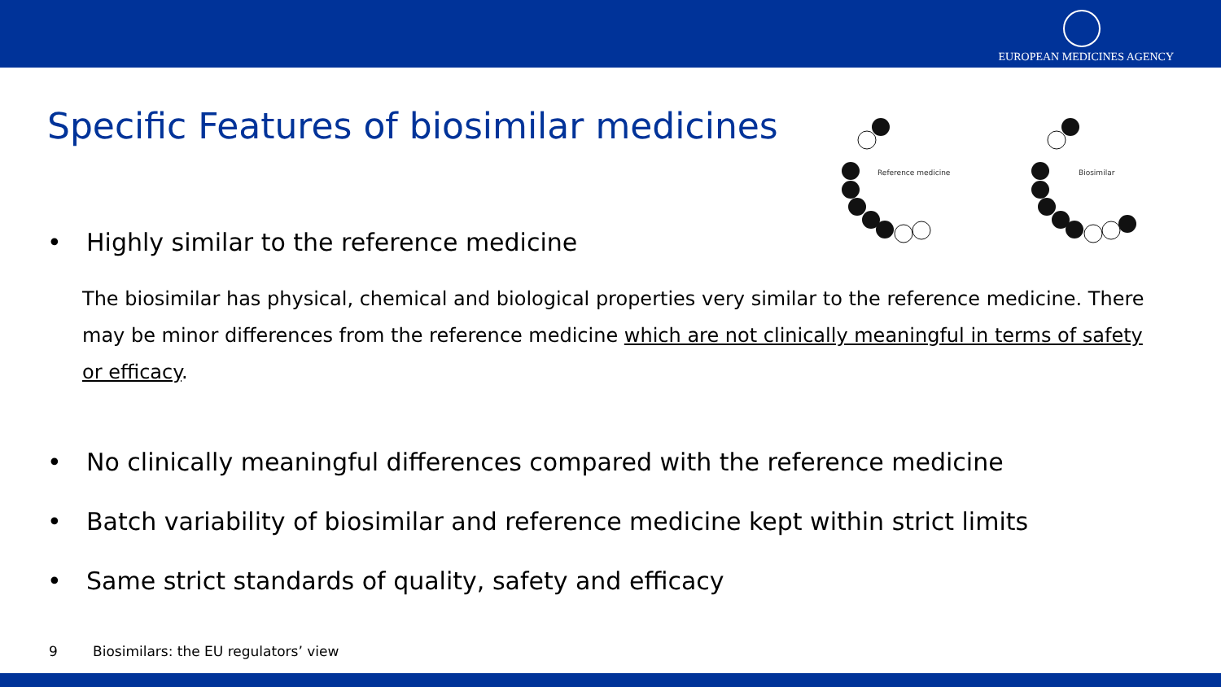EUROPEAN MEDICINES AGENCY
Specific Features of biosimilar medicines
Reference medicine
Biosimilar
• Highly similar to the reference medicine
The biosimilar has physical, chemical and biological properties very similar to the reference medicine. There may be minor differences from the reference medicine which are not clinically meaningful in terms of safety or efficacy.
• No clinically meaningful differences compared with the reference medicine
• Batch variability of biosimilar and reference medicine kept within strict limits
• Same strict standards of quality, safety and efficacy
9 Biosimilars: the EU regulators’ view